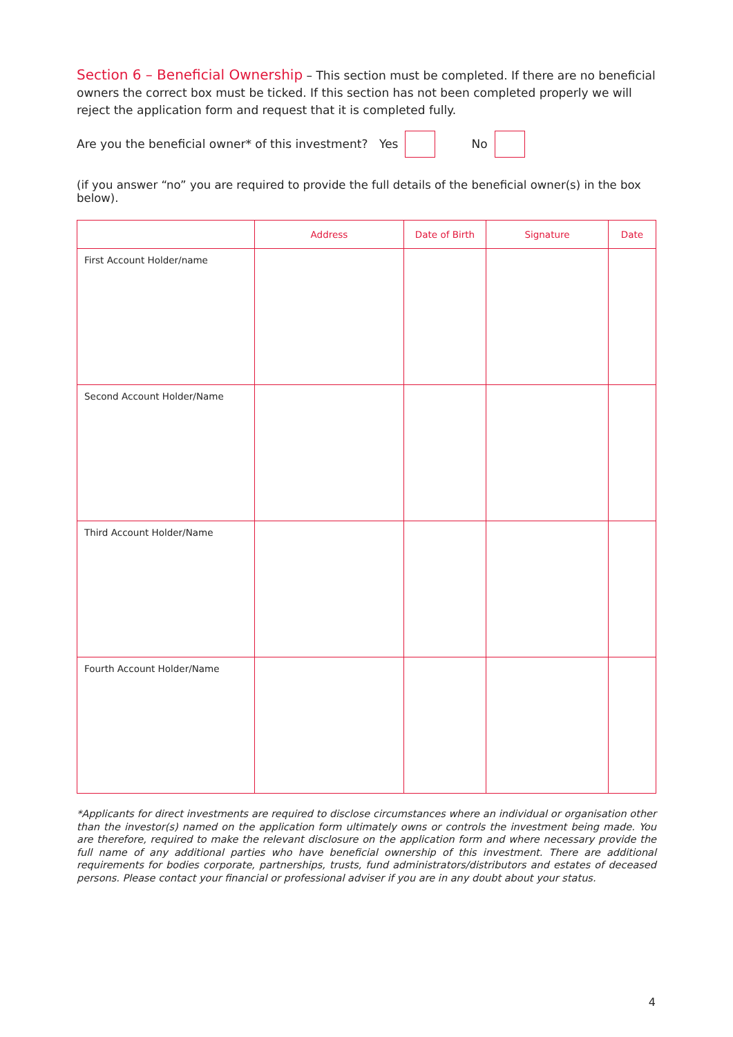Section 6 – Beneficial Ownership – This section must be completed. If there are no beneficial owners the correct box must be ticked. If this section has not been completed properly we will reject the application form and request that it is completed fully.
Are you the beneficial owner* of this investment? Yes No
(if you answer “no” you are required to provide the full details of the beneficial owner(s) in the box below).
| | Address | Date of Birth | Signature | Date |
| --- | --- | --- | --- | --- |
| First Account Holder/name | | | | |
| Second Account Holder/Name | | | | |
| Third Account Holder/Name | | | | |
| Fourth Account Holder/Name | | | | |
*Applicants for direct investments are required to disclose circumstances where an individual or organisation other than the investor(s) named on the application form ultimately owns or controls the investment being made. You are therefore, required to make the relevant disclosure on the application form and where necessary provide the full name of any additional parties who have beneficial ownership of this investment. There are additional requirements for bodies corporate, partnerships, trusts, fund administrators/distributors and estates of deceased persons. Please contact your financial or professional adviser if you are in any doubt about your status.
4